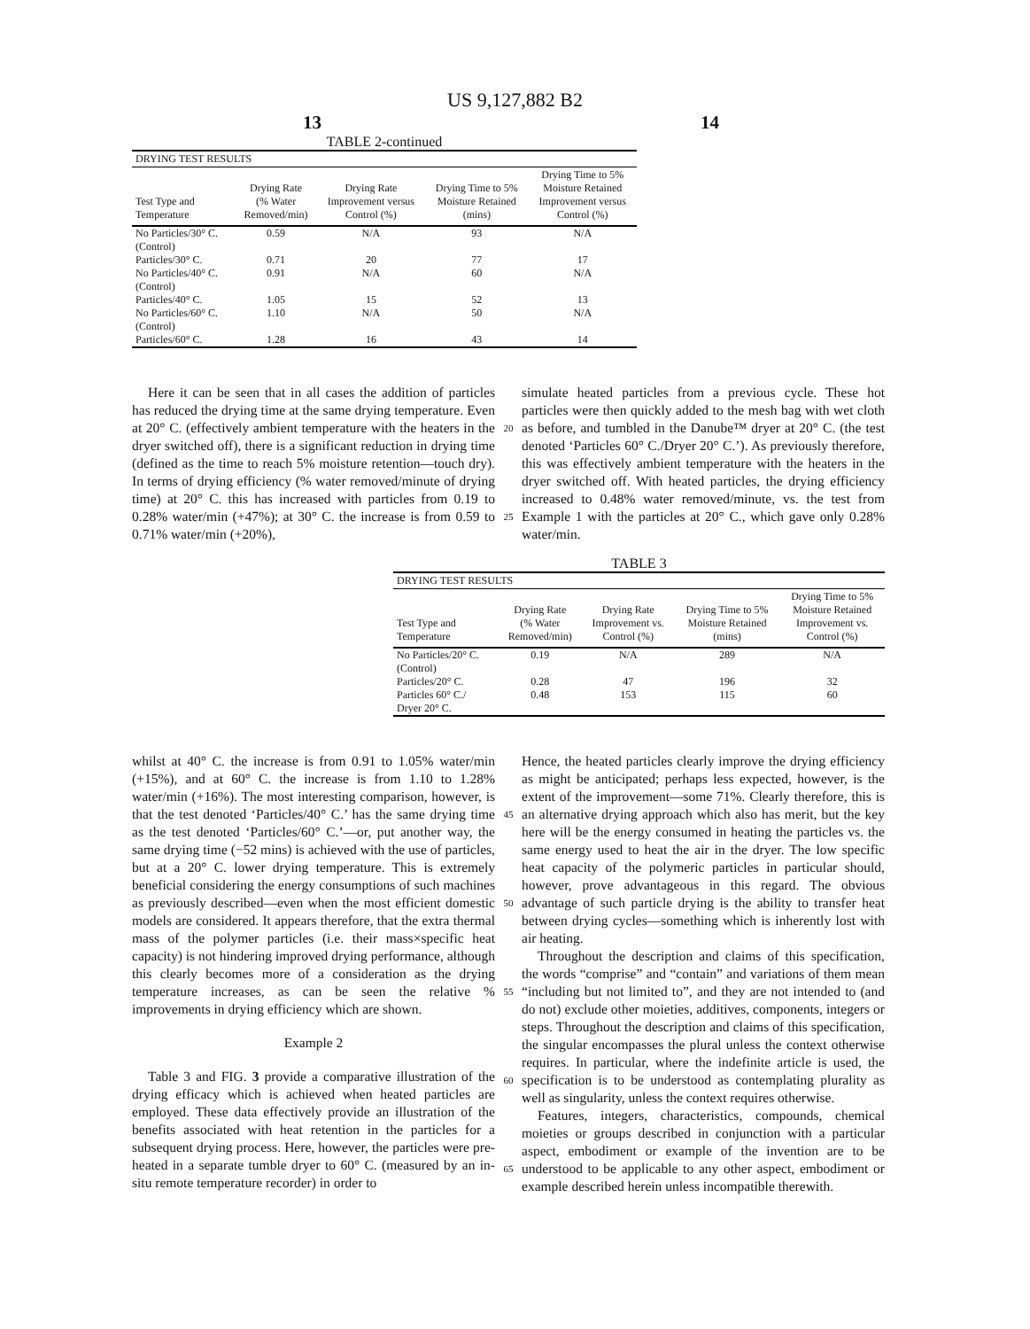US 9,127,882 B2
13 14
TABLE 2-continued
| DRYING TEST RESULTS | | | | |
| --- | --- | --- | --- | --- |
| Test Type and Temperature | Drying Rate (% Water Removed/min) | Drying Rate Improvement versus Control (%) | Drying Time to 5% Moisture Retained (mins) | Drying Time to 5% Moisture Retained Improvement versus Control (%) |
| No Particles/30° C. (Control) | 0.59 | N/A | 93 | N/A |
| Particles/30° C. | 0.71 | 20 | 77 | 17 |
| No Particles/40° C. (Control) | 0.91 | N/A | 60 | N/A |
| Particles/40° C. | 1.05 | 15 | 52 | 13 |
| No Particles/60° C. (Control) | 1.10 | N/A | 50 | N/A |
| Particles/60° C. | 1.28 | 16 | 43 | 14 |
Here it can be seen that in all cases the addition of particles has reduced the drying time at the same drying temperature. Even at 20° C. (effectively ambient temperature with the heaters in the dryer switched off), there is a significant reduction in drying time (defined as the time to reach 5% moisture retention—touch dry). In terms of drying efficiency (% water removed/minute of drying time) at 20° C. this has increased with particles from 0.19 to 0.28% water/min (+47%); at 30° C. the increase is from 0.59 to 0.71% water/min (+20%),
20
25
simulate heated particles from a previous cycle. These hot particles were then quickly added to the mesh bag with wet cloth as before, and tumbled in the Danube™ dryer at 20° C. (the test denoted ‘Particles 60° C./Dryer 20° C.’). As previously therefore, this was effectively ambient temperature with the heaters in the dryer switched off. With heated particles, the drying efficiency increased to 0.48% water removed/minute, vs. the test from Example 1 with the particles at 20° C., which gave only 0.28% water/min.
TABLE 3
| DRYING TEST RESULTS | | | | |
| --- | --- | --- | --- | --- |
| Test Type and Temperature | Drying Rate (% Water Removed/min) | Drying Rate Improvement vs. Control (%) | Drying Time to 5% Moisture Retained (mins) | Drying Time to 5% Moisture Retained Improvement vs. Control (%) |
| No Particles/20° C. (Control) | 0.19 | N/A | 289 | N/A |
| Particles/20° C. | 0.28 | 47 | 196 | 32 |
| Particles 60° C./ Dryer 20° C. | 0.48 | 153 | 115 | 60 |
whilst at 40° C. the increase is from 0.91 to 1.05% water/min (+15%), and at 60° C. the increase is from 1.10 to 1.28% water/min (+16%). The most interesting comparison, however, is that the test denoted ‘Particles/40° C.’ has the same drying time as the test denoted ‘Particles/60° C.’—or, put another way, the same drying time (−52 mins) is achieved with the use of particles, but at a 20° C. lower drying temperature. This is extremely beneficial considering the energy consumptions of such machines as previously described—even when the most efficient domestic models are considered. It appears therefore, that the extra thermal mass of the polymer particles (i.e. their mass×specific heat capacity) is not hindering improved drying performance, although this clearly becomes more of a consideration as the drying temperature increases, as can be seen the relative % improvements in drying efficiency which are shown.
Example 2
Table 3 and FIG. 3 provide a comparative illustration of the drying efficacy which is achieved when heated particles are employed. These data effectively provide an illustration of the benefits associated with heat retention in the particles for a subsequent drying process. Here, however, the particles were pre-heated in a separate tumble dryer to 60° C. (measured by an in-situ remote temperature recorder) in order to
45
50
55
60
65
Hence, the heated particles clearly improve the drying efficiency as might be anticipated; perhaps less expected, however, is the extent of the improvement—some 71%. Clearly therefore, this is an alternative drying approach which also has merit, but the key here will be the energy consumed in heating the particles vs. the same energy used to heat the air in the dryer. The low specific heat capacity of the polymeric particles in particular should, however, prove advantageous in this regard. The obvious advantage of such particle drying is the ability to transfer heat between drying cycles—something which is inherently lost with air heating.
Throughout the description and claims of this specification, the words “comprise” and “contain” and variations of them mean “including but not limited to”, and they are not intended to (and do not) exclude other moieties, additives, components, integers or steps. Throughout the description and claims of this specification, the singular encompasses the plural unless the context otherwise requires. In particular, where the indefinite article is used, the specification is to be understood as contemplating plurality as well as singularity, unless the context requires otherwise.
Features, integers, characteristics, compounds, chemical moieties or groups described in conjunction with a particular aspect, embodiment or example of the invention are to be understood to be applicable to any other aspect, embodiment or example described herein unless incompatible therewith.